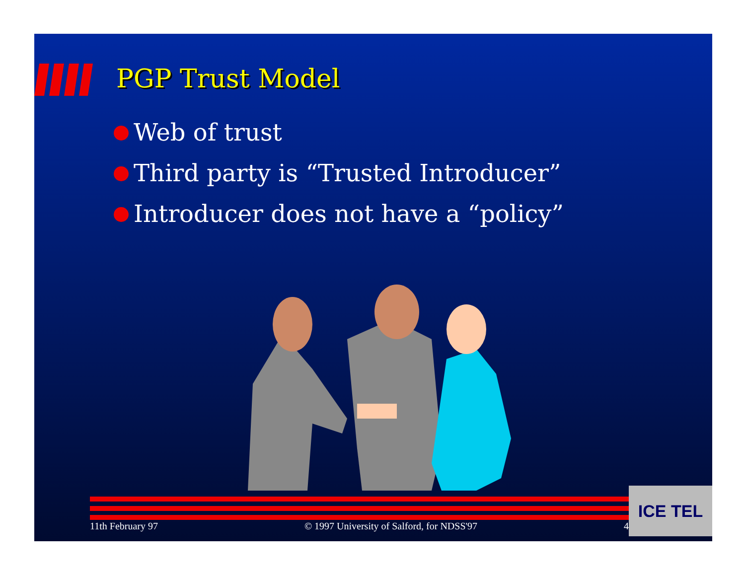PGP Trust Model
Web of trust
Third party is “Trusted Introducer”
Introducer does not have a “policy”
11th February 97 © 1997 University of Salford, for NDSS'97 4
ICE TEL